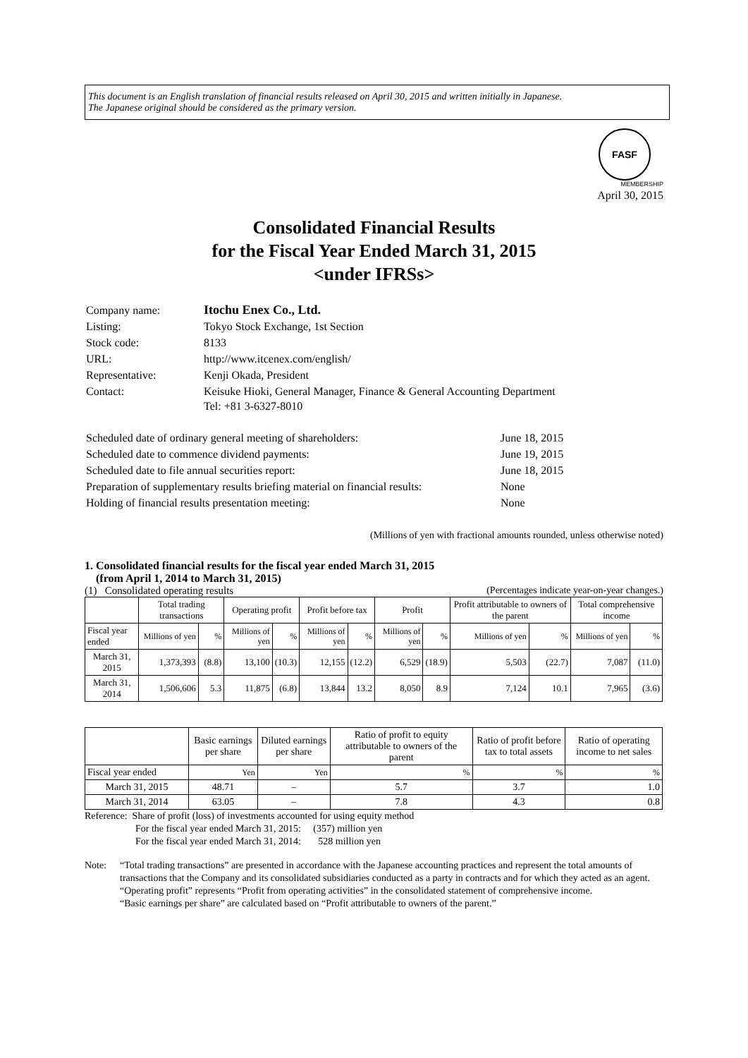This document is an English translation of financial results released on April 30, 2015 and written initially in Japanese.
The Japanese original should be considered as the primary version.
FASF
MEMBERSHIP
April 30, 2015
Consolidated Financial Results
for the Fiscal Year Ended March 31, 2015
<under IFRSs>
| Company name: | Itochu Enex Co., Ltd. |
| Listing: | Tokyo Stock Exchange, 1st Section |
| Stock code: | 8133 |
| URL: | http://www.itcenex.com/english/ |
| Representative: | Kenji Okada, President |
| Contact: | Keisuke Hioki, General Manager, Finance & General Accounting Department Tel: +81 3-6327-8010 |
| Scheduled date of ordinary general meeting of shareholders: | June 18, 2015 |
| Scheduled date to commence dividend payments: | June 19, 2015 |
| Scheduled date to file annual securities report: | June 18, 2015 |
| Preparation of supplementary results briefing material on financial results: | None |
| Holding of financial results presentation meeting: | None |
(Millions of yen with fractional amounts rounded, unless otherwise noted)
1. Consolidated financial results for the fiscal year ended March 31, 2015
(from April 1, 2014 to March 31, 2015)
(1) Consolidated operating results (Percentages indicate year-on-year changes.)
| | Total trading transactions | | Operating profit | | Profit before tax | | Profit | | Profit attributable to owners of the parent | | Total comprehensive income | |
| --- | --- | --- | --- | --- | --- | --- | --- | --- | --- | --- | --- | --- |
| Fiscal year ended | Millions of yen | % | Millions of yen | % | Millions of yen | % | Millions of yen | % | Millions of yen | % | Millions of yen | % |
| March 31, 2015 | 1,373,393 | (8.8) | 13,100 | (10.3) | 12,155 | (12.2) | 6,529 | (18.9) | 5,503 | (22.7) | 7,087 | (11.0) |
| March 31, 2014 | 1,506,606 | 5.3 | 11,875 | (6.8) | 13,844 | 13.2 | 8,050 | 8.9 | 7,124 | 10.1 | 7,965 | (3.6) |
| | Basic earnings per share | Diluted earnings per share | Ratio of profit to equity attributable to owners of the parent | Ratio of profit before tax to total assets | Ratio of operating income to net sales |
| --- | --- | --- | --- | --- | --- |
| Fiscal year ended | Yen | Yen | % | % | % |
| March 31, 2015 | 48.71 | – | 5.7 | 3.7 | 1.0 |
| March 31, 2014 | 63.05 | – | 7.8 | 4.3 | 0.8 |
Reference: Share of profit (loss) of investments accounted for using equity method
For the fiscal year ended March 31, 2015: (357) million yen
For the fiscal year ended March 31, 2014: 528 million yen
Note: “Total trading transactions” are presented in accordance with the Japanese accounting practices and represent the total amounts of transactions that the Company and its consolidated subsidiaries conducted as a party in contracts and for which they acted as an agent.
“Operating profit” represents “Profit from operating activities” in the consolidated statement of comprehensive income.
“Basic earnings per share” are calculated based on “Profit attributable to owners of the parent.”